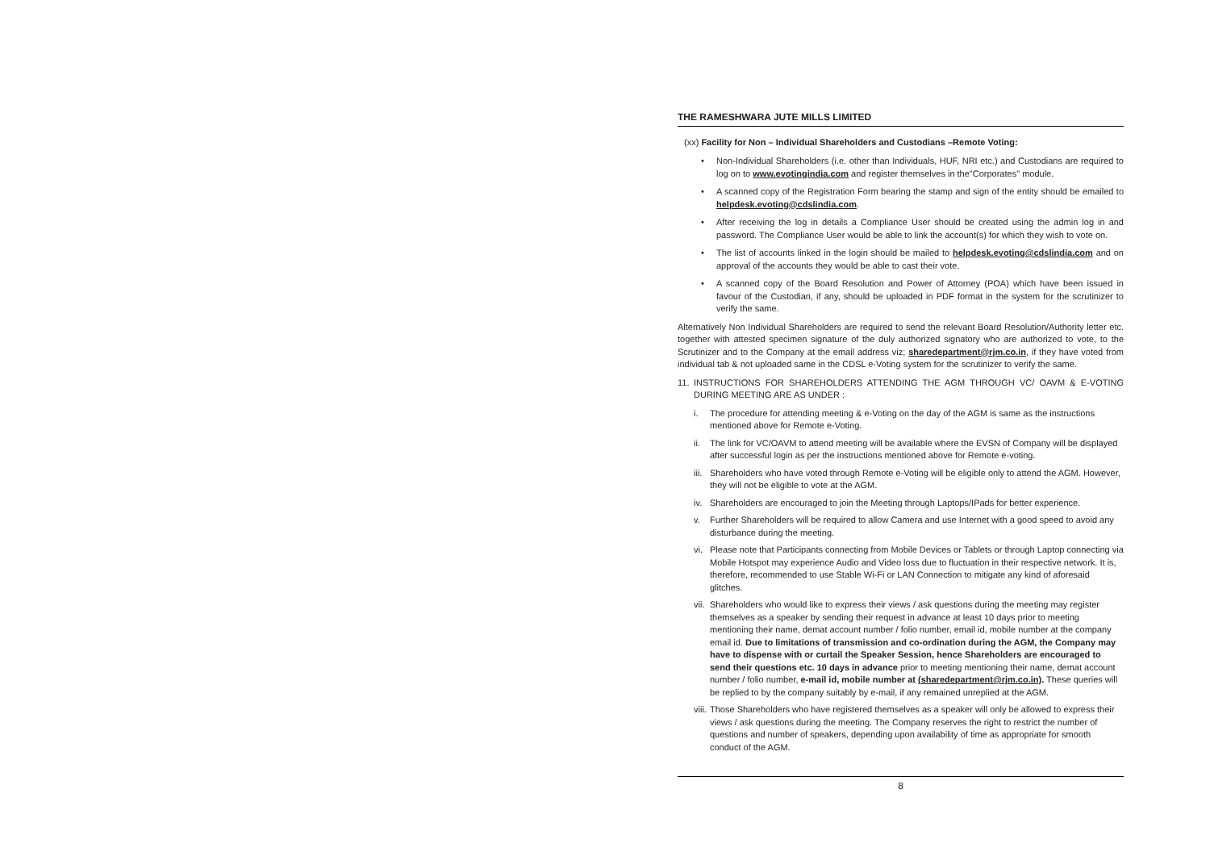THE RAMESHWARA JUTE MILLS LIMITED
(xx) Facility for Non – Individual Shareholders and Custodians –Remote Voting:
• Non-Individual Shareholders (i.e. other than Individuals, HUF, NRI etc.) and Custodians are required to log on to www.evotingindia.com and register themselves in the"Corporates" module.
• A scanned copy of the Registration Form bearing the stamp and sign of the entity should be emailed to helpdesk.evoting@cdslindia.com.
• After receiving the log in details a Compliance User should be created using the admin log in and password. The Compliance User would be able to link the account(s) for which they wish to vote on.
• The list of accounts linked in the login should be mailed to helpdesk.evoting@cdslindia.com and on approval of the accounts they would be able to cast their vote.
• A scanned copy of the Board Resolution and Power of Attorney (POA) which have been issued in favour of the Custodian, if any, should be uploaded in PDF format in the system for the scrutinizer to verify the same.
Alternatively Non Individual Shareholders are required to send the relevant Board Resolution/Authority letter etc. together with attested specimen signature of the duly authorized signatory who are authorized to vote, to the Scrutinizer and to the Company at the email address viz; sharedepartment@rjm.co.in, if they have voted from individual tab & not uploaded same in the CDSL e-Voting system for the scrutinizer to verify the same.
11. INSTRUCTIONS FOR SHAREHOLDERS ATTENDING THE AGM THROUGH VC/ OAVM & E-VOTING DURING MEETING ARE AS UNDER :
i. The procedure for attending meeting & e-Voting on the day of the AGM is same as the instructions mentioned above for Remote e-Voting.
ii. The link for VC/OAVM to attend meeting will be available where the EVSN of Company will be displayed after successful login as per the instructions mentioned above for Remote e-voting.
iii.
Shareholders who have voted through Remote e-Voting will be eligible only to attend the AGM. However, they will not be eligible to vote at the AGM.
iv. Shareholders are encouraged to join the Meeting through Laptops/IPads for better experience.
v. Further Shareholders will be required to allow Camera and use Internet with a good speed to avoid any disturbance during the meeting.
vi. Please note that Participants connecting from Mobile Devices or Tablets or through Laptop connecting via Mobile Hotspot may experience Audio and Video loss due to fluctuation in their respective network. It is, therefore, recommended to use Stable Wi-Fi or LAN Connection to mitigate any kind of aforesaid glitches.
vii.
Shareholders who would like to express their views / ask questions during the meeting may register themselves as a speaker by sending their request in advance at least 10 days prior to meeting mentioning their name, demat account number / folio number, email id, mobile number at the company email id. Due to limitations of transmission and co-ordination during the AGM, the Company may have to dispense with or curtail the Speaker Session, hence Shareholders are encouraged to send their questions etc. 10 days in advance prior to meeting mentioning their name, demat account number / folio number, e-mail id, mobile number at (sharedepartment@rjm.co.in). These queries will be replied to by the company suitably by e-mail, if any remained unreplied at the AGM.
viii.
Those Shareholders who have registered themselves as a speaker will only be allowed to express their views / ask questions during the meeting. The Company reserves the right to restrict the number of questions and number of speakers, depending upon availability of time as appropriate for smooth conduct of the AGM.
8